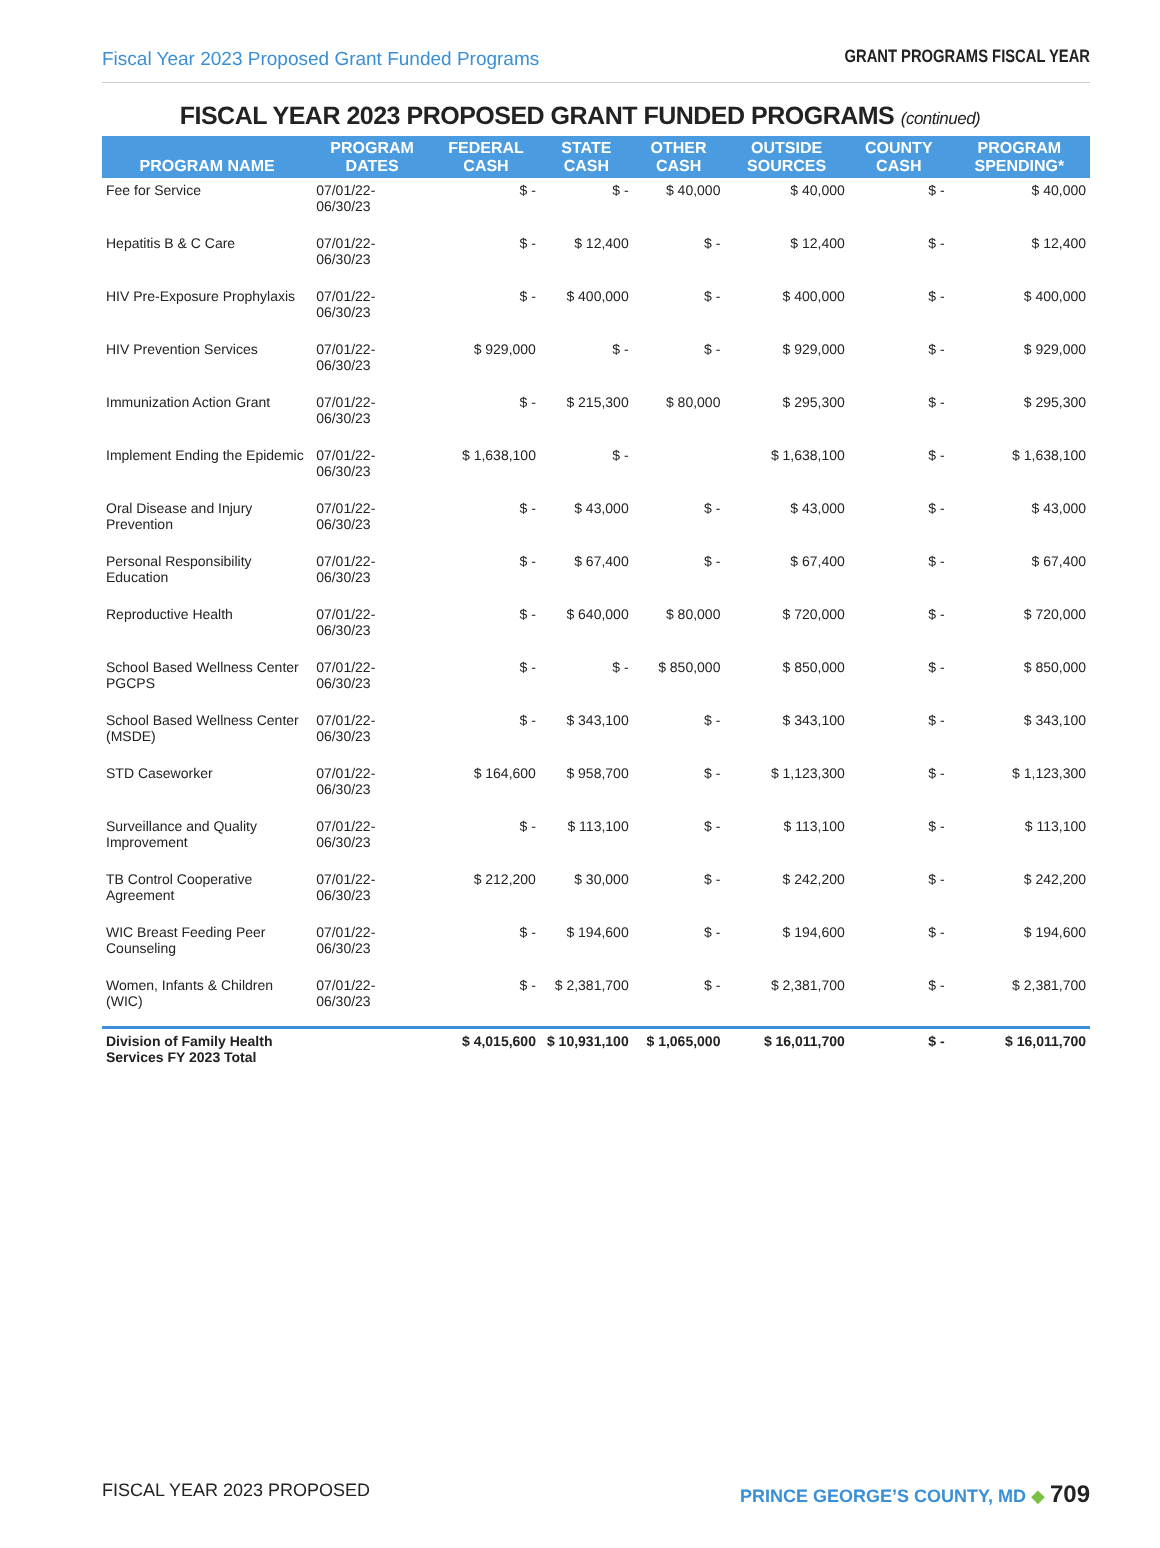Fiscal Year 2023 Proposed Grant Funded Programs GRANT PROGRAMS FISCAL YEAR
FISCAL YEAR 2023 PROPOSED GRANT FUNDED PROGRAMS (continued)
| PROGRAM NAME | PROGRAM DATES | FEDERAL CASH | STATE CASH | OTHER CASH | OUTSIDE SOURCES | COUNTY CASH | PROGRAM SPENDING* |
| --- | --- | --- | --- | --- | --- | --- | --- |
| Fee for Service | 07/01/22-06/30/23 | $ - | $ - | $ 40,000 | $ 40,000 | $ - | $ 40,000 |
| Hepatitis B & C Care | 07/01/22-06/30/23 | $ - | $ 12,400 | $ - | $ 12,400 | $ - | $ 12,400 |
| HIV Pre-Exposure Prophylaxis | 07/01/22-06/30/23 | $ - | $ 400,000 | $ - | $ 400,000 | $ - | $ 400,000 |
| HIV Prevention Services | 07/01/22-06/30/23 | $ 929,000 | $ - | $ - | $ 929,000 | $ - | $ 929,000 |
| Immunization Action Grant | 07/01/22-06/30/23 | $ - | $ 215,300 | $ 80,000 | $ 295,300 | $ - | $ 295,300 |
| Implement Ending the Epidemic | 07/01/22-06/30/23 | $ 1,638,100 | $ - | | $ 1,638,100 | $ - | $ 1,638,100 |
| Oral Disease and Injury Prevention | 07/01/22-06/30/23 | $ - | $ 43,000 | $ - | $ 43,000 | $ - | $ 43,000 |
| Personal Responsibility Education | 07/01/22-06/30/23 | $ - | $ 67,400 | $ - | $ 67,400 | $ - | $ 67,400 |
| Reproductive Health | 07/01/22-06/30/23 | $ - | $ 640,000 | $ 80,000 | $ 720,000 | $ - | $ 720,000 |
| School Based Wellness Center PGCPS | 07/01/22-06/30/23 | $ - | $ - | $ 850,000 | $ 850,000 | $ - | $ 850,000 |
| School Based Wellness Center (MSDE) | 07/01/22-06/30/23 | $ - | $ 343,100 | $ - | $ 343,100 | $ - | $ 343,100 |
| STD Caseworker | 07/01/22-06/30/23 | $ 164,600 | $ 958,700 | $ - | $ 1,123,300 | $ - | $ 1,123,300 |
| Surveillance and Quality Improvement | 07/01/22-06/30/23 | $ - | $ 113,100 | $ - | $ 113,100 | $ - | $ 113,100 |
| TB Control Cooperative Agreement | 07/01/22-06/30/23 | $ 212,200 | $ 30,000 | $ - | $ 242,200 | $ - | $ 242,200 |
| WIC Breast Feeding Peer Counseling | 07/01/22-06/30/23 | $ - | $ 194,600 | $ - | $ 194,600 | $ - | $ 194,600 |
| Women, Infants & Children (WIC) | 07/01/22-06/30/23 | $ - | $ 2,381,700 | $ - | $ 2,381,700 | $ - | $ 2,381,700 |
| Division of Family Health Services FY 2023 Total | | $ 4,015,600 | $ 10,931,100 | $ 1,065,000 | $ 16,011,700 | $ - | $ 16,011,700 |
FISCAL YEAR 2023 PROPOSED PRINCE GEORGE’S COUNTY, MD ◆ 709